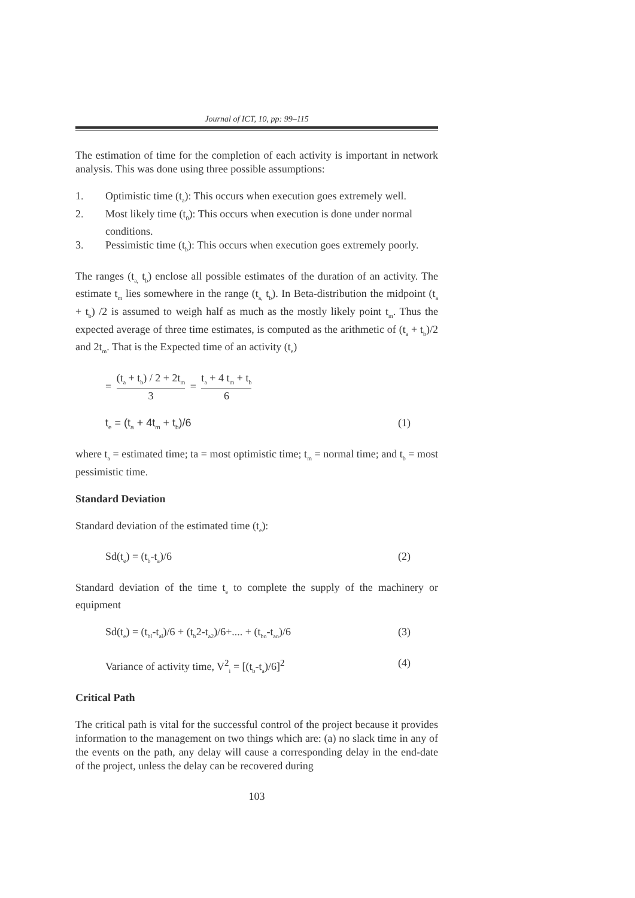Journal of ICT, 10, pp: 99–115
The estimation of time for the completion of each activity is important in network analysis. This was done using three possible assumptions:
1. Optimistic time (t<sub>a</sub>): This occurs when execution goes extremely well.
2. Most likely time (t<sub>0</sub>): This occurs when execution is done under normal conditions.
3. Pessimistic time (t<sub>b</sub>): This occurs when execution goes extremely poorly.
The ranges (t<sub>a,</sub> t<sub>b</sub>) enclose all possible estimates of the duration of an activity. The estimate t<sub>m</sub> lies somewhere in the range (t<sub>a,</sub> t<sub>b</sub>). In Beta-distribution the midpoint (t<sub>a</sub> + t<sub>b</sub>) /2 is assumed to weigh half as much as the mostly likely point t<sub>m</sub>. Thus the expected average of three time estimates, is computed as the arithmetic of (t<sub>a</sub> + t<sub>b</sub>)/2 and 2t<sub>m</sub>. That is the Expected time of an activity (t<sub>e</sub>)
=
(t<sub>a</sub> + t<sub>b</sub>) / 2 + 2t<sub>m</sub>
3
=
t<sub>a</sub> + 4 t<sub>m</sub> + t<sub>b</sub>
6
t<sub>e</sub> = (t<sub>a</sub> + 4t<sub>m</sub> + t<sub>b</sub>)/6 (1)
where t<sub>a</sub> = estimated time; ta = most optimistic time; t<sub>m</sub> = normal time; and t<sub>b</sub> = most pessimistic time.
Standard Deviation
Standard deviation of the estimated time (t<sub>e</sub>):
Sd(t<sub>e</sub>) = (t<sub>b</sub>-t<sub>a</sub>)/6 (2)
Standard deviation of the time t<sub>e</sub> to complete the supply of the machinery or equipment
Sd(t<sub>e</sub>) = (t<sub>bl</sub>-t<sub>al</sub>)/6 + (t<sub>b</sub>2-t<sub>a2</sub>)/6+.... + (t<sub>bn</sub>-t<sub>an</sub>)/6 (3)
Variance of activity time, V<sup>2</sup><sub>i</sub> = [(t<sub>b</sub>-t<sub>a</sub>)/6]<sup>2</sup> (4)
Critical Path
The critical path is vital for the successful control of the project because it provides information to the management on two things which are: (a) no slack time in any of the events on the path, any delay will cause a corresponding delay in the end-date of the project, unless the delay can be recovered during
103